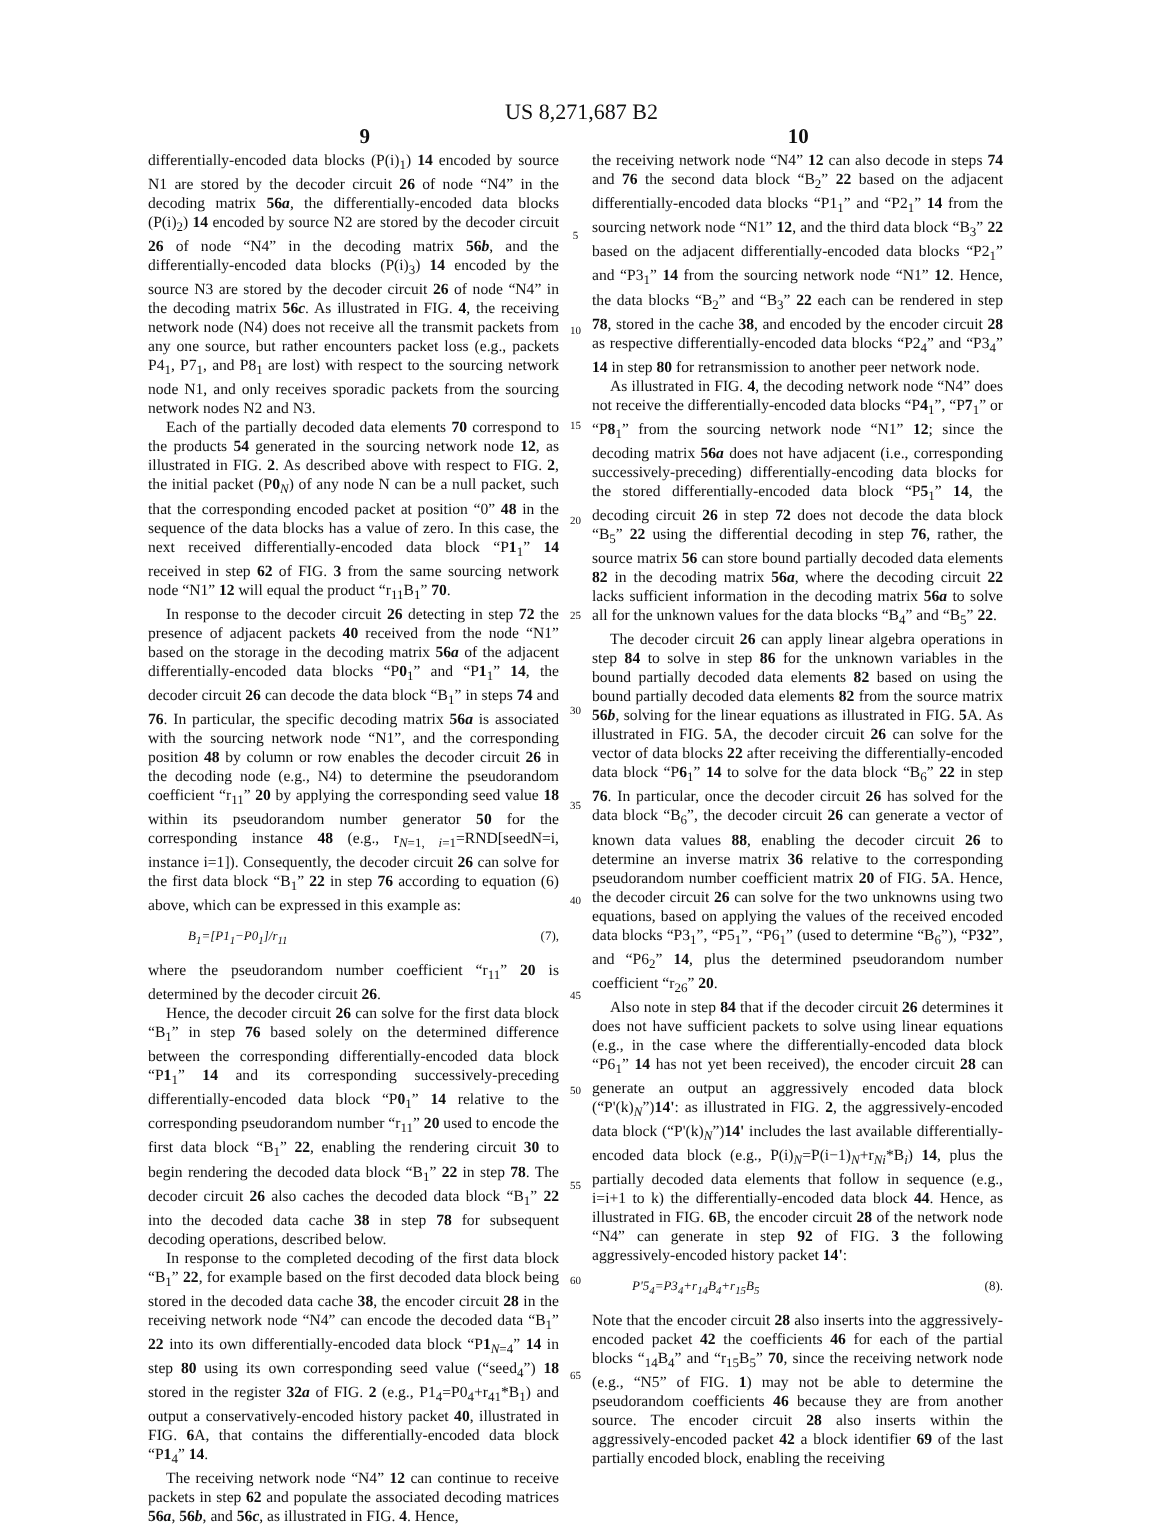US 8,271,687 B2
9 10
differentially-encoded data blocks (P(i)<sub>1</sub>) 14 encoded by source N1 are stored by the decoder circuit 26 of node “N4” in the decoding matrix 56a, the differentially-encoded data blocks (P(i)<sub>2</sub>) 14 encoded by source N2 are stored by the decoder circuit 26 of node “N4” in the decoding matrix 56b, and the differentially-encoded data blocks (P(i)<sub>3</sub>) 14 encoded by the source N3 are stored by the decoder circuit 26 of node “N4” in the decoding matrix 56c. As illustrated in FIG. 4, the receiving network node (N4) does not receive all the transmit packets from any one source, but rather encounters packet loss (e.g., packets P4<sub>1</sub>, P7<sub>1</sub>, and P8<sub>1</sub> are lost) with respect to the sourcing network node N1, and only receives sporadic packets from the sourcing network nodes N2 and N3.
Each of the partially decoded data elements 70 correspond to the products 54 generated in the sourcing network node 12, as illustrated in FIG. 2. As described above with respect to FIG. 2, the initial packet (P0<sub>N</sub>) of any node N can be a null packet, such that the corresponding encoded packet at position “0” 48 in the sequence of the data blocks has a value of zero. In this case, the next received differentially-encoded data block “P1<sub>1</sub>” 14 received in step 62 of FIG. 3 from the same sourcing network node “N1” 12 will equal the product “r<sub>11</sub>B<sub>1</sub>” 70.
In response to the decoder circuit 26 detecting in step 72 the presence of adjacent packets 40 received from the node “N1” based on the storage in the decoding matrix 56a of the adjacent differentially-encoded data blocks “P0<sub>1</sub>” and “P1<sub>1</sub>” 14, the decoder circuit 26 can decode the data block “B<sub>1</sub>” in steps 74 and 76. In particular, the specific decoding matrix 56a is associated with the sourcing network node “N1”, and the corresponding position 48 by column or row enables the decoder circuit 26 in the decoding node (e.g., N4) to determine the pseudorandom coefficient “r<sub>11</sub>” 20 by applying the corresponding seed value 18 within its pseudorandom number generator 50 for the corresponding instance 48 (e.g., r<sub>N=1, i=1</sub>=RND[seedN=i, instance i=1]). Consequently, the decoder circuit 26 can solve for the first data block “B<sub>1</sub>” 22 in step 76 according to equation (6) above, which can be expressed in this example as:
B<sub>1</sub>=[P1<sub>1</sub>−P0<sub>1</sub>]/r<sub>11</sub> (7),
where the pseudorandom number coefficient “r<sub>11</sub>” 20 is determined by the decoder circuit 26.
Hence, the decoder circuit 26 can solve for the first data block “B<sub>1</sub>” in step 76 based solely on the determined difference between the corresponding differentially-encoded data block “P1<sub>1</sub>” 14 and its corresponding successively-preceding differentially-encoded data block “P0<sub>1</sub>” 14 relative to the corresponding pseudorandom number “r<sub>11</sub>” 20 used to encode the first data block “B<sub>1</sub>” 22, enabling the rendering circuit 30 to begin rendering the decoded data block “B<sub>1</sub>” 22 in step 78. The decoder circuit 26 also caches the decoded data block “B<sub>1</sub>” 22 into the decoded data cache 38 in step 78 for subsequent decoding operations, described below.
In response to the completed decoding of the first data block “B<sub>1</sub>” 22, for example based on the first decoded data block being stored in the decoded data cache 38, the encoder circuit 28 in the receiving network node “N4” can encode the decoded data “B<sub>1</sub>” 22 into its own differentially-encoded data block “P1<sub>N=4</sub>” 14 in step 80 using its own corresponding seed value (“seed<sub>4</sub>”) 18 stored in the register 32a of FIG. 2 (e.g., P1<sub>4</sub>=P0<sub>4</sub>+r<sub>41</sub>*B<sub>1</sub>) and output a conservatively-encoded history packet 40, illustrated in FIG. 6 A, that contains the differentially-encoded data block “P1<sub>4</sub>” 14.
The receiving network node “N4” 12 can continue to receive packets in step 62 and populate the associated decoding matrices 56a, 56b, and 56c, as illustrated in FIG. 4. Hence,
5
10
15
20
25
30
35
40
45
50
55
60
65
the receiving network node “N4” 12 can also decode in steps 74 and 76 the second data block “B<sub>2</sub>” 22 based on the adjacent differentially-encoded data blocks “P1<sub>1</sub>” and “P2<sub>1</sub>” 14 from the sourcing network node “N1” 12, and the third data block “B<sub>3</sub>” 22 based on the adjacent differentially-encoded data blocks “P2<sub>1</sub>” and “P3<sub>1</sub>” 14 from the sourcing network node “N1” 12. Hence, the data blocks “B<sub>2</sub>” and “B<sub>3</sub>” 22 each can be rendered in step 78, stored in the cache 38, and encoded by the encoder circuit 28 as respective differentially-encoded data blocks “P2<sub>4</sub>” and “P3<sub>4</sub>” 14 in step 80 for retransmission to another peer network node.
As illustrated in FIG. 4, the decoding network node “N4” does not receive the differentially-encoded data blocks “P4<sub>1</sub>”, “P7<sub>1</sub>” or “P8<sub>1</sub>” from the sourcing network node “N1” 12; since the decoding matrix 56a does not have adjacent (i.e., corresponding successively-preceding) differentially-encoding data blocks for the stored differentially-encoded data block “P5<sub>1</sub>” 14, the decoding circuit 26 in step 72 does not decode the data block “B<sub>5</sub>” 22 using the differential decoding in step 76, rather, the source matrix 56 can store bound partially decoded data elements 82 in the decoding matrix 56a, where the decoding circuit 22 lacks sufficient information in the decoding matrix 56a to solve all for the unknown values for the data blocks “B<sub>4</sub>” and “B<sub>5</sub>” 22.
The decoder circuit 26 can apply linear algebra operations in step 84 to solve in step 86 for the unknown variables in the bound partially decoded data elements 82 based on using the bound partially decoded data elements 82 from the source matrix 56b, solving for the linear equations as illustrated in FIG. 5 A. As illustrated in FIG. 5 A, the decoder circuit 26 can solve for the vector of data blocks 22 after receiving the differentially-encoded data block “P6<sub>1</sub>” 14 to solve for the data block “B<sub>6</sub>” 22 in step 76. In particular, once the decoder circuit 26 has solved for the data block “B<sub>6</sub>”, the decoder circuit 26 can generate a vector of known data values 88, enabling the decoder circuit 26 to determine an inverse matrix 36 relative to the corresponding pseudorandom number coefficient matrix 20 of FIG. 5 A. Hence, the decoder circuit 26 can solve for the two unknowns using two equations, based on applying the values of the received encoded data blocks “P3<sub>1</sub>”, “P5<sub>1</sub>”, “P6<sub>1</sub>” (used to determine “B<sub>6</sub>”), “P32”, and “P6<sub>2</sub>” 14, plus the determined pseudorandom number coefficient “r<sub>26</sub>” 20.
Also note in step 84 that if the decoder circuit 26 determines it does not have sufficient packets to solve using linear equations (e.g., in the case where the differentially-encoded data block “P6<sub>1</sub>” 14 has not yet been received), the encoder circuit 28 can generate an output an aggressively encoded data block (“P'(k)<sub>N</sub>”)14': as illustrated in FIG. 2, the aggressively-encoded data block (“P'(k)<sub>N</sub>”)14' includes the last available differentially-encoded data block (e.g., P(i)<sub>N</sub>=P(i−1)<sub>N</sub>+r<sub>Ni</sub>*B<sub>i</sub>) 14, plus the partially decoded data elements that follow in sequence (e.g., i=i+1 to k) the differentially-encoded data block 44. Hence, as illustrated in FIG. 6 B, the encoder circuit 28 of the network node “N4” can generate in step 92 of FIG. 3 the following aggressively-encoded history packet 14':
P'5<sub>4</sub>=P3<sub>4</sub>+r<sub>14</sub>B<sub>4</sub>+r<sub>15</sub>B<sub>5</sub> (8).
Note that the encoder circuit 28 also inserts into the aggressively-encoded packet 42 the coefficients 46 for each of the partial blocks “<sub>14</sub>B<sub>4</sub>” and “r<sub>15</sub>B<sub>5</sub>” 70, since the receiving network node (e.g., “N5” of FIG. 1) may not be able to determine the pseudorandom coefficients 46 because they are from another source. The encoder circuit 28 also inserts within the aggressively-encoded packet 42 a block identifier 69 of the last partially encoded block, enabling the receiving